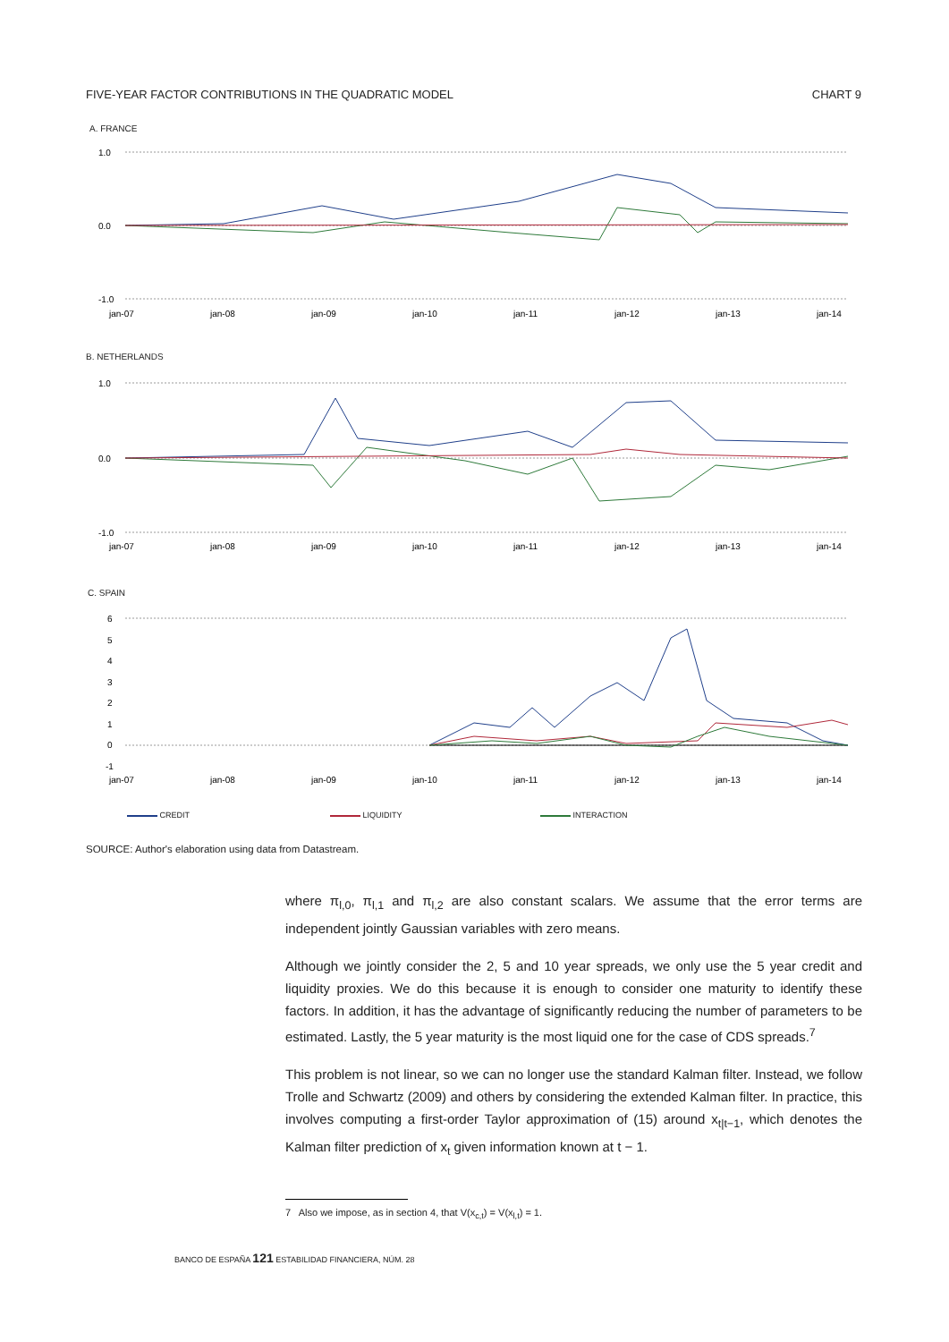FIVE-YEAR FACTOR CONTRIBUTIONS IN THE QUADRATIC MODEL CHART 9
A. FRANCE
1.0
0.0
-1.0
jan-07
jan-08
jan-09
jan-10
jan-11
jan-12
jan-13
jan-14
B. NETHERLANDS
1.0
0.0
-1.0
jan-07
jan-08
jan-09
jan-10
jan-11
jan-12
jan-13
jan-14
C. SPAIN
6
5
4
3
2
1
0
-1
jan-07
jan-08
jan-09
jan-10
jan-11
jan-12
jan-13
jan-14
CREDIT LIQUIDITY INTERACTION
SOURCE: Author's elaboration using data from Datastream.
where π<sub>l,0</sub>, π<sub>l,1</sub> and π<sub>l,2</sub> are also constant scalars. We assume that the error terms are independent jointly Gaussian variables with zero means.
Although we jointly consider the 2, 5 and 10 year spreads, we only use the 5 year credit and liquidity proxies. We do this because it is enough to consider one maturity to identify these factors. In addition, it has the advantage of significantly reducing the number of parameters to be estimated. Lastly, the 5 year maturity is the most liquid one for the case of CDS spreads.<sup>7</sup>
This problem is not linear, so we can no longer use the standard Kalman filter. Instead, we follow Trolle and Schwartz (2009) and others by considering the extended Kalman filter. In practice, this involves computing a first-order Taylor approximation of (15) around x<sub>t|t−1</sub>, which denotes the Kalman filter prediction of x<sub>t</sub> given information known at t − 1.
7 Also we impose, as in section 4, that V(x<sub>c,t</sub>) = V(x<sub>l,t</sub>) = 1.
BANCO DE ESPAÑA 121 ESTABILIDAD FINANCIERA, NÚM. 28